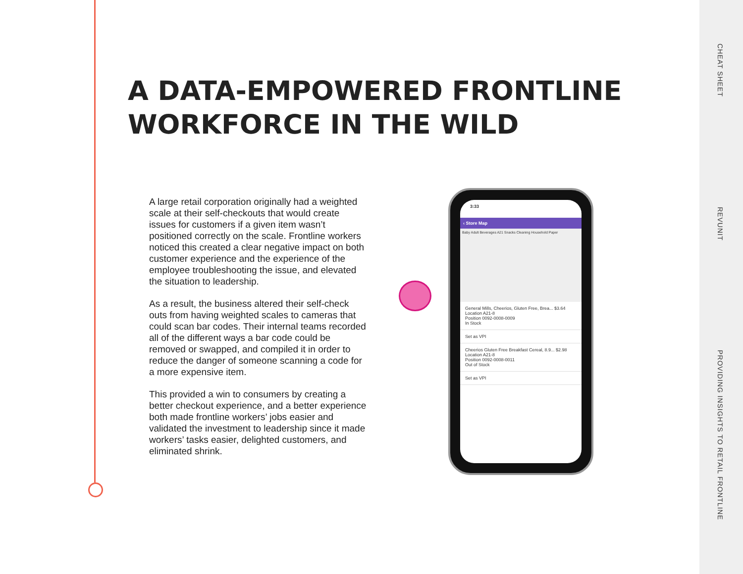CHEAT SHEET
REVUNIT
PROVIDING INSIGHTS TO RETAIL FRONTLINE
A DATA-EMPOWERED FRONTLINE
WORKFORCE IN THE WILD
A large retail corporation originally had a weighted scale at their self-checkouts that would create issues for customers if a given item wasn’t positioned correctly on the scale. Frontline workers noticed this created a clear negative impact on both customer experience and the experience of the employee troubleshooting the issue, and elevated the situation to leadership.
As a result, the business altered their self-check outs from having weighted scales to cameras that could scan bar codes. Their internal teams recorded all of the different ways a bar code could be removed or swapped, and compiled it in order to reduce the danger of someone scanning a code for a more expensive item.
This provided a win to consumers by creating a better checkout experience, and a better experience both made frontline workers’ jobs easier and validated the investment to leadership since it made workers’ tasks easier, delighted customers, and eliminated shrink.
3:33
‹ Store Map
Baby Adult Beverages A21 Snacks Cleaning Household Paper
General Mills, Cheerios, Gluten Free, Brea... $3.64
Location A21-8
Position 0092-0008-0009
In Stock
Set as VPI
Cheerios Gluten Free Breakfast Cereal, 8.9... $2.98
Location A21-8
Position 0092-0008-0011
Out of Stock
Set as VPI